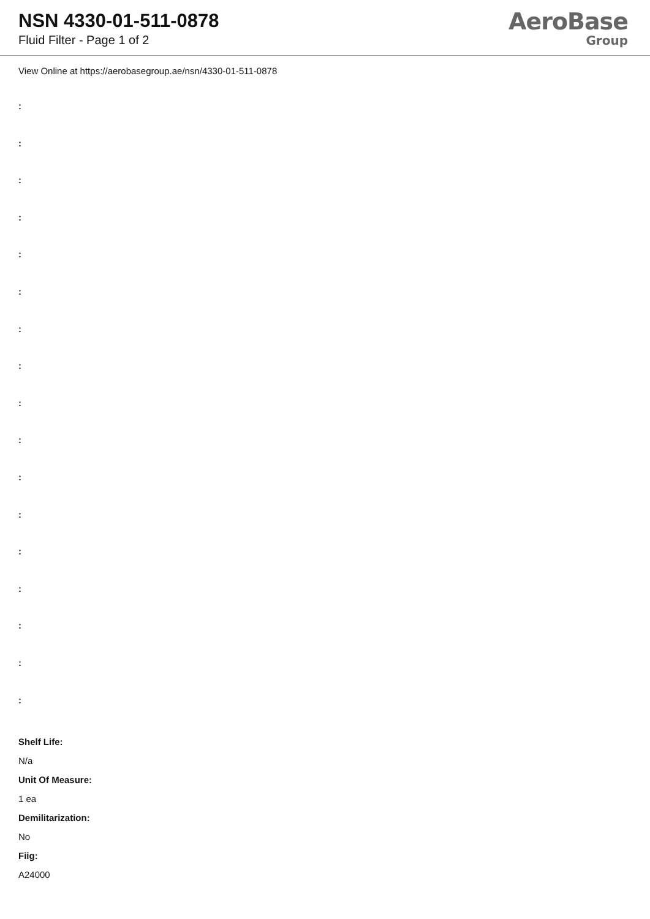NSN 4330-01-511-0878
Fluid Filter - Page 1 of 2
AeroBase
Group
View Online at https://aerobasegroup.ae/nsn/4330-01-511-0878
:
:
:
:
:
:
:
:
:
:
:
:
:
:
:
:
:
Shelf Life:
N/a
Unit Of Measure:
1 ea
Demilitarization:
No
Fiig:
A24000